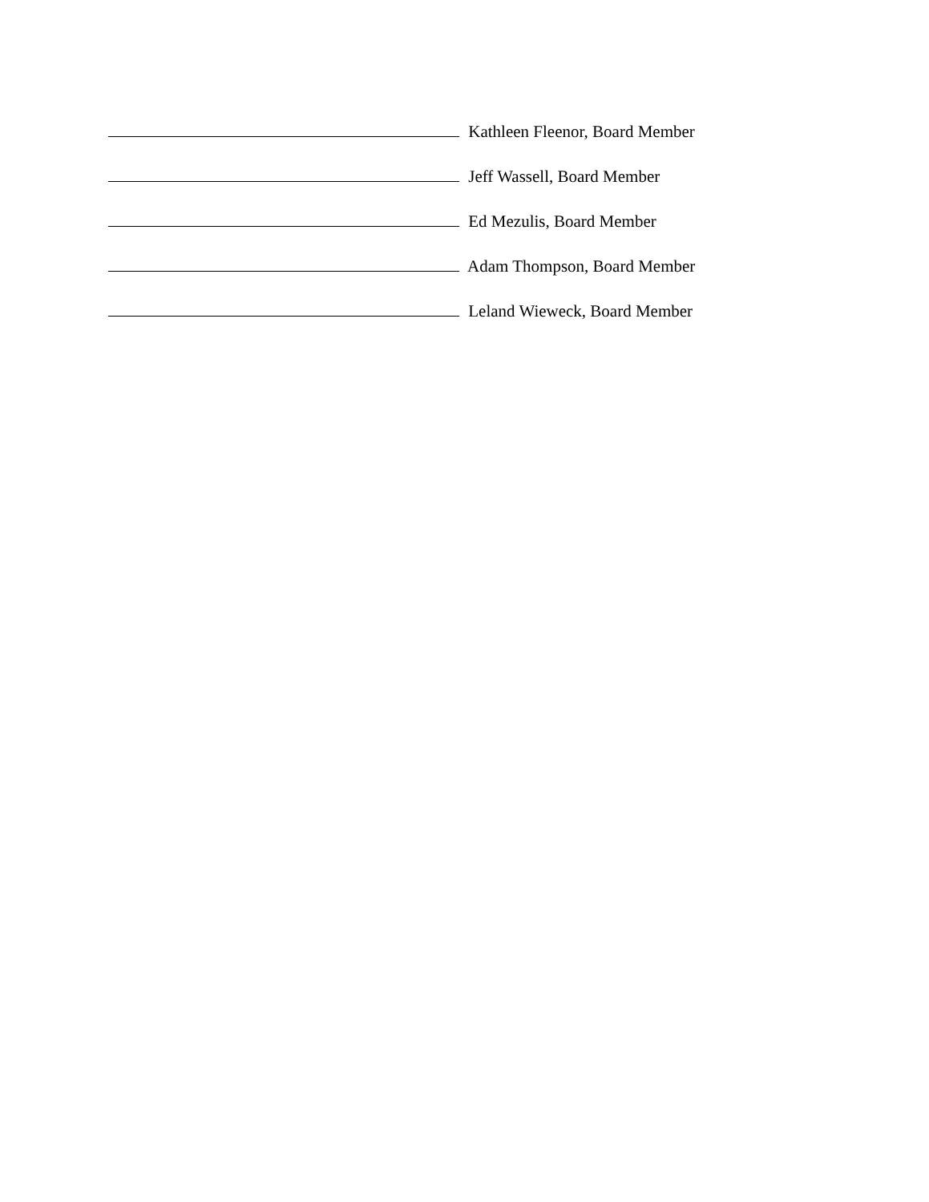Kathleen Fleenor, Board Member
Jeff Wassell, Board Member
Ed Mezulis, Board Member
Adam Thompson, Board Member
Leland Wieweck, Board Member